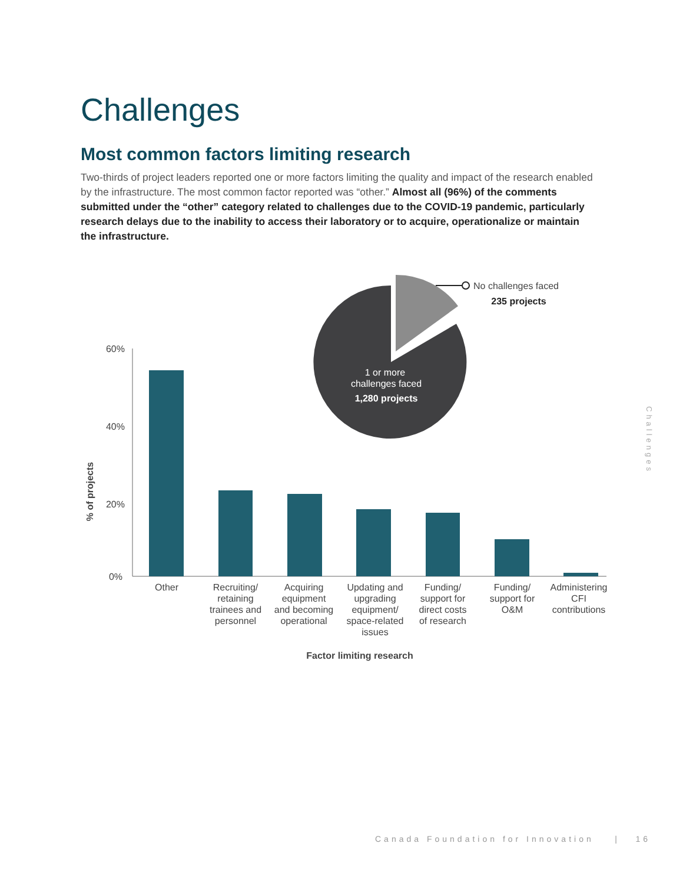Challenges
Most common factors limiting research
Two-thirds of project leaders reported one or more factors limiting the quality and impact of the research enabled by the infrastructure. The most common factor reported was “other.” Almost all (96%) of the comments submitted under the “other” category related to challenges due to the COVID-19 pandemic, particularly research delays due to the inability to access their laboratory or to acquire, operationalize or maintain the infrastructure.
60%
40%
20%
0%
% of projects
Other
Recruiting/ retaining trainees and personnel
Acquiring equipment and becoming operational
Updating and upgrading equipment/ space-related issues
Funding/ support for direct costs of research
Funding/ support for O&M
Administering CFI contributions
Factor limiting research
No challenges faced
235 projects
1 or more
challenges faced
1,280 projects
Challenges
Canada Foundation for Innovation | 16